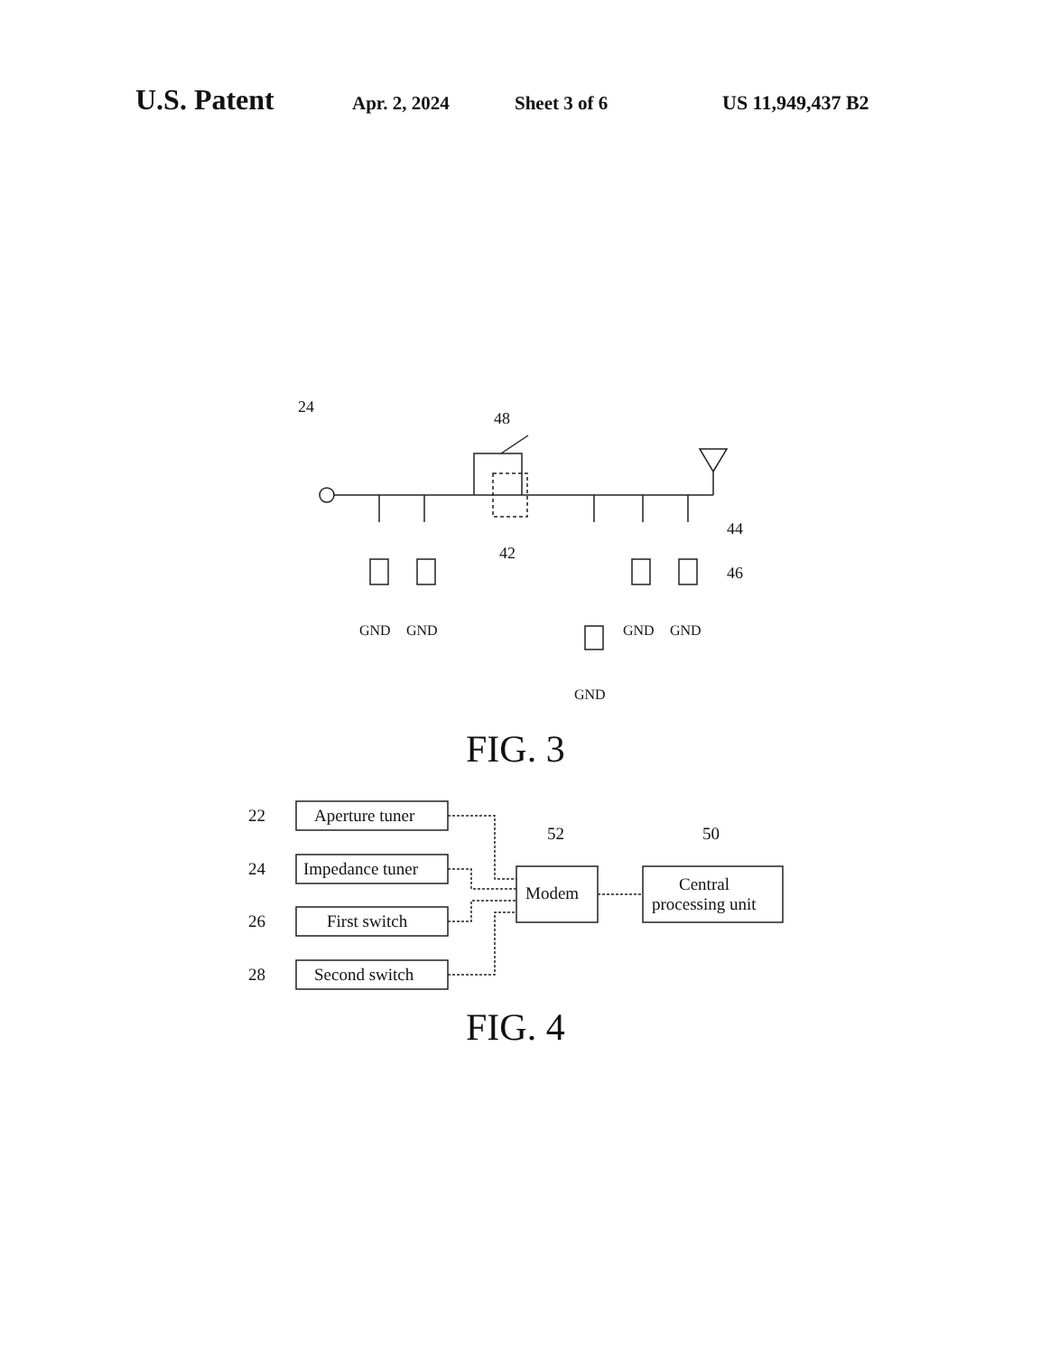U.S. Patent Apr. 2, 2024 Sheet 3 of 6 US 11,949,437 B2
24
48
42
44
46
GND
GND
GND
GND
GND
FIG. 3
Aperture tuner
22
Impedance tuner
24
First switch
26
Second switch
28
Modem
52
Central
processing unit
50
FIG. 4